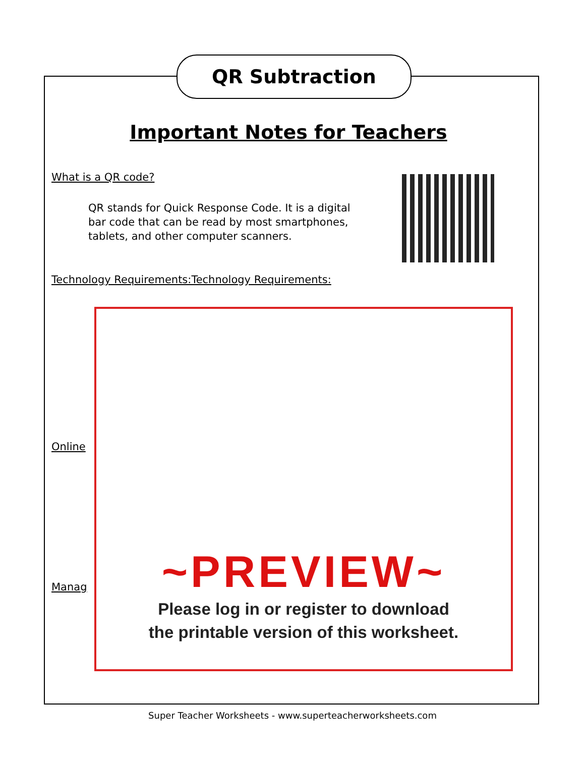QR Subtraction
Important Notes for Teachers
What is a QR code?
QR stands for Quick Response Code. It is a digital bar code that can be read by most smartphones, tablets, and other computer scanners.
Technology Requirements:Technology Requirements:
Online
Manag
~PREVIEW~
Please log in or register to download
the printable version of this worksheet.
Super Teacher Worksheets - www.superteacherworksheets.com